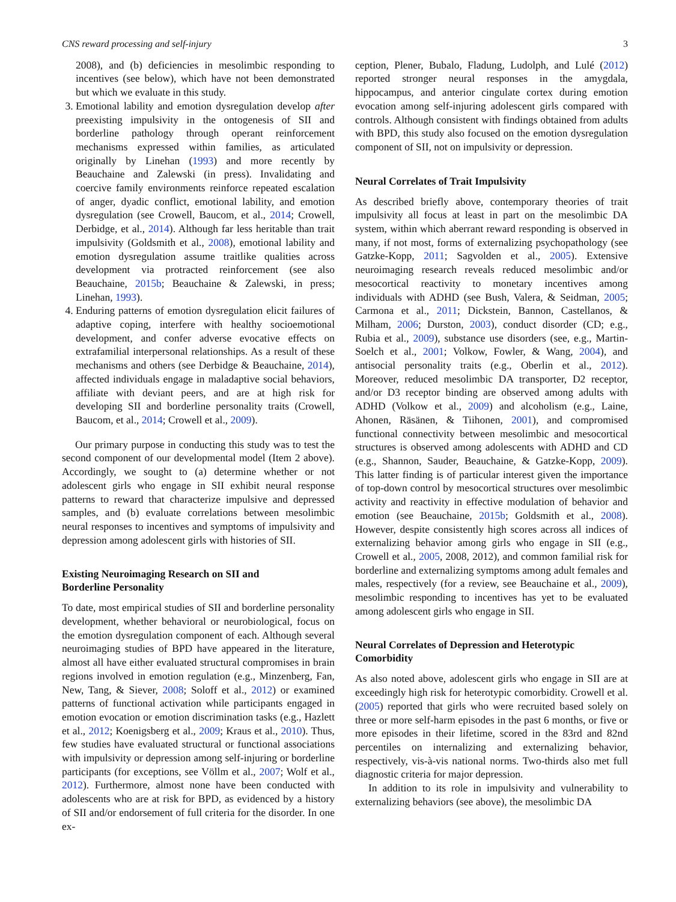CNS reward processing and self-injury 3
2008), and (b) deficiencies in mesolimbic responding to incentives (see below), which have not been demonstrated but which we evaluate in this study.
3. Emotional lability and emotion dysregulation develop after preexisting impulsivity in the ontogenesis of SII and borderline pathology through operant reinforcement mechanisms expressed within families, as articulated originally by Linehan (1993) and more recently by Beauchaine and Zalewski (in press). Invalidating and coercive family environments reinforce repeated escalation of anger, dyadic conflict, emotional lability, and emotion dysregulation (see Crowell, Baucom, et al., 2014; Crowell, Derbidge, et al., 2014). Although far less heritable than trait impulsivity (Goldsmith et al., 2008), emotional lability and emotion dysregulation assume traitlike qualities across development via protracted reinforcement (see also Beauchaine, 2015b; Beauchaine & Zalewski, in press; Linehan, 1993).
4. Enduring patterns of emotion dysregulation elicit failures of adaptive coping, interfere with healthy socioemotional development, and confer adverse evocative effects on extrafamilial interpersonal relationships. As a result of these mechanisms and others (see Derbidge & Beauchaine, 2014), affected individuals engage in maladaptive social behaviors, affiliate with deviant peers, and are at high risk for developing SII and borderline personality traits (Crowell, Baucom, et al., 2014; Crowell et al., 2009).
Our primary purpose in conducting this study was to test the second component of our developmental model (Item 2 above). Accordingly, we sought to (a) determine whether or not adolescent girls who engage in SII exhibit neural response patterns to reward that characterize impulsive and depressed samples, and (b) evaluate correlations between mesolimbic neural responses to incentives and symptoms of impulsivity and depression among adolescent girls with histories of SII.
Existing Neuroimaging Research on SII and
Borderline Personality
To date, most empirical studies of SII and borderline personality development, whether behavioral or neurobiological, focus on the emotion dysregulation component of each. Although several neuroimaging studies of BPD have appeared in the literature, almost all have either evaluated structural compromises in brain regions involved in emotion regulation (e.g., Minzenberg, Fan, New, Tang, & Siever, 2008; Soloff et al., 2012) or examined patterns of functional activation while participants engaged in emotion evocation or emotion discrimination tasks (e.g., Hazlett et al., 2012; Koenigsberg et al., 2009; Kraus et al., 2010). Thus, few studies have evaluated structural or functional associations with impulsivity or depression among self-injuring or borderline participants (for exceptions, see Völlm et al., 2007; Wolf et al., 2012). Furthermore, almost none have been conducted with adolescents who are at risk for BPD, as evidenced by a history of SII and/or endorsement of full criteria for the disorder. In one ex-
ception, Plener, Bubalo, Fladung, Ludolph, and Lulé (2012) reported stronger neural responses in the amygdala, hippocampus, and anterior cingulate cortex during emotion evocation among self-injuring adolescent girls compared with controls. Although consistent with findings obtained from adults with BPD, this study also focused on the emotion dysregulation component of SII, not on impulsivity or depression.
Neural Correlates of Trait Impulsivity
As described briefly above, contemporary theories of trait impulsivity all focus at least in part on the mesolimbic DA system, within which aberrant reward responding is observed in many, if not most, forms of externalizing psychopathology (see Gatzke-Kopp, 2011; Sagvolden et al., 2005). Extensive neuroimaging research reveals reduced mesolimbic and/or mesocortical reactivity to monetary incentives among individuals with ADHD (see Bush, Valera, & Seidman, 2005; Carmona et al., 2011; Dickstein, Bannon, Castellanos, & Milham, 2006; Durston, 2003), conduct disorder (CD; e.g., Rubia et al., 2009), substance use disorders (see, e.g., Martin-Soelch et al., 2001; Volkow, Fowler, & Wang, 2004), and antisocial personality traits (e.g., Oberlin et al., 2012). Moreover, reduced mesolimbic DA transporter, D2 receptor, and/or D3 receptor binding are observed among adults with ADHD (Volkow et al., 2009) and alcoholism (e.g., Laine, Ahonen, Räsänen, & Tiihonen, 2001), and compromised functional connectivity between mesolimbic and mesocortical structures is observed among adolescents with ADHD and CD (e.g., Shannon, Sauder, Beauchaine, & Gatzke-Kopp, 2009). This latter finding is of particular interest given the importance of top-down control by mesocortical structures over mesolimbic activity and reactivity in effective modulation of behavior and emotion (see Beauchaine, 2015b; Goldsmith et al., 2008). However, despite consistently high scores across all indices of externalizing behavior among girls who engage in SII (e.g., Crowell et al., 2005, 2008, 2012), and common familial risk for borderline and externalizing symptoms among adult females and males, respectively (for a review, see Beauchaine et al., 2009), mesolimbic responding to incentives has yet to be evaluated among adolescent girls who engage in SII.
Neural Correlates of Depression and Heterotypic
Comorbidity
As also noted above, adolescent girls who engage in SII are at exceedingly high risk for heterotypic comorbidity. Crowell et al. (2005) reported that girls who were recruited based solely on three or more self-harm episodes in the past 6 months, or five or more episodes in their lifetime, scored in the 83rd and 82nd percentiles on internalizing and externalizing behavior, respectively, vis-à-vis national norms. Two-thirds also met full diagnostic criteria for major depression.
In addition to its role in impulsivity and vulnerability to externalizing behaviors (see above), the mesolimbic DA